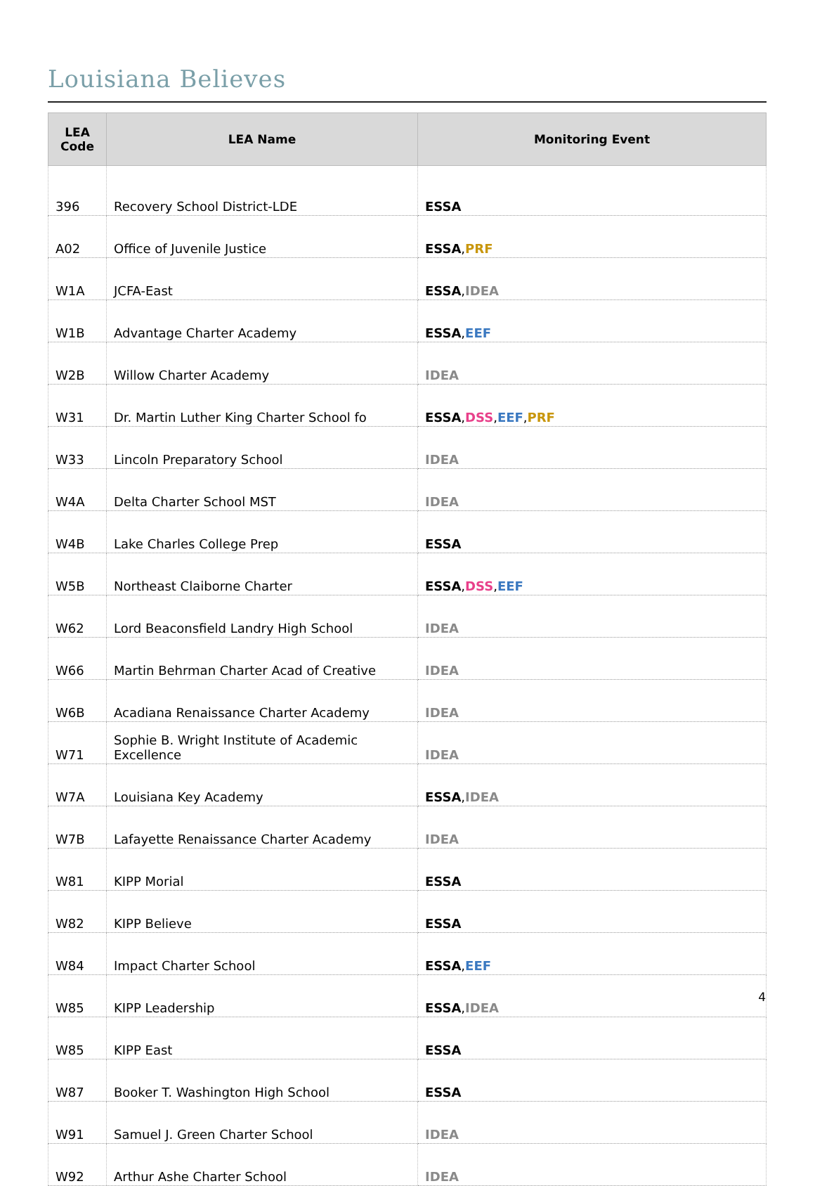Louisiana Believes
| LEA Code | LEA Name | Monitoring Event |
| --- | --- | --- |
| 396 | Recovery School District-LDE | ESSA |
| A02 | Office of Juvenile Justice | ESSA , PRF |
| W1A | JCFA-East | ESSA , IDEA |
| W1B | Advantage Charter Academy | ESSA , EEF |
| W2B | Willow Charter Academy | IDEA |
| W31 | Dr. Martin Luther King Charter School fo | ESSA , DSS , EEF , PRF |
| W33 | Lincoln Preparatory School | IDEA |
| W4A | Delta Charter School MST | IDEA |
| W4B | Lake Charles College Prep | ESSA |
| W5B | Northeast Claiborne Charter | ESSA , DSS , EEF |
| W62 | Lord Beaconsfield Landry High School | IDEA |
| W66 | Martin Behrman Charter Acad of Creative | IDEA |
| W6B | Acadiana Renaissance Charter Academy | IDEA |
| W71 | Sophie B. Wright Institute of Academic Excellence | IDEA |
| W7A | Louisiana Key Academy | ESSA , IDEA |
| W7B | Lafayette Renaissance Charter Academy | IDEA |
| W81 | KIPP Morial | ESSA |
| W82 | KIPP Believe | ESSA |
| W84 | Impact Charter School | ESSA , EEF |
| W85 | KIPP Leadership | ESSA , IDEA |
| W85 | KIPP East | ESSA |
| W87 | Booker T. Washington High School | ESSA |
| W91 | Samuel J. Green Charter School | IDEA |
| W92 | Arthur Ashe Charter School | IDEA |
4